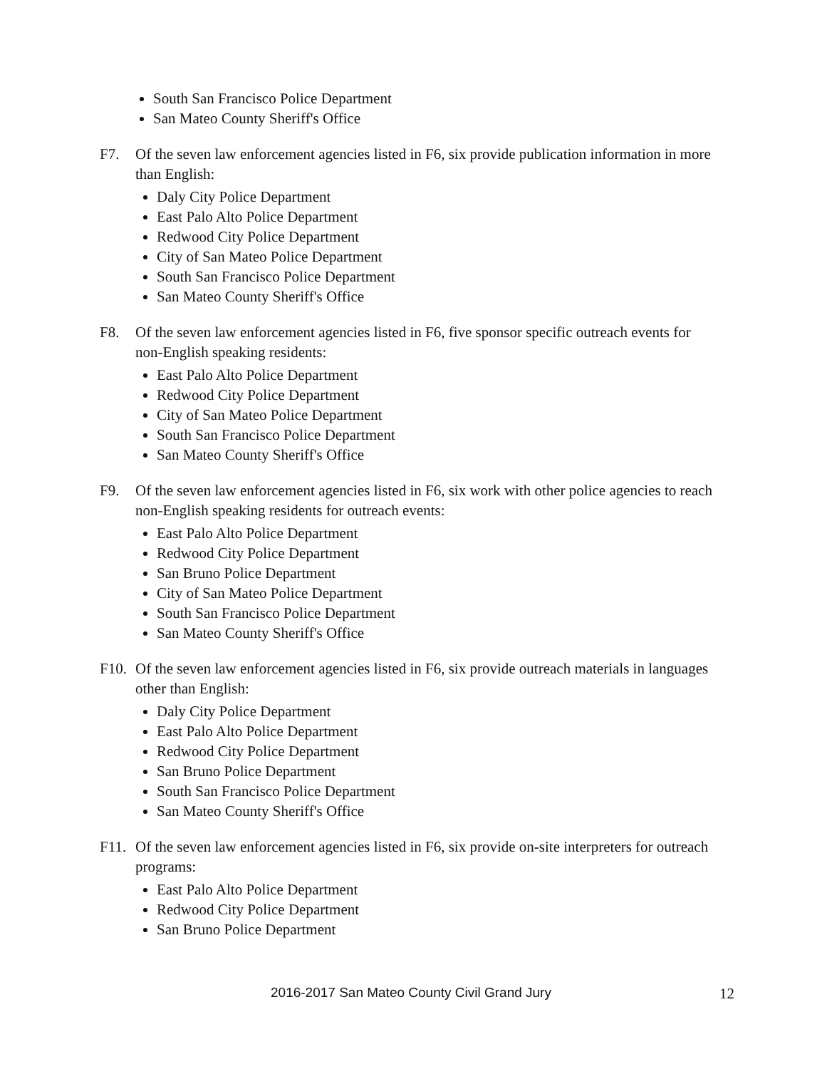South San Francisco Police Department
San Mateo County Sheriff's Office
F7. Of the seven law enforcement agencies listed in F6, six provide publication information in more than English:
Daly City Police Department
East Palo Alto Police Department
Redwood City Police Department
City of San Mateo Police Department
South San Francisco Police Department
San Mateo County Sheriff's Office
F8. Of the seven law enforcement agencies listed in F6, five sponsor specific outreach events for non-English speaking residents:
East Palo Alto Police Department
Redwood City Police Department
City of San Mateo Police Department
South San Francisco Police Department
San Mateo County Sheriff's Office
F9. Of the seven law enforcement agencies listed in F6, six work with other police agencies to reach non-English speaking residents for outreach events:
East Palo Alto Police Department
Redwood City Police Department
San Bruno Police Department
City of San Mateo Police Department
South San Francisco Police Department
San Mateo County Sheriff's Office
F10. Of the seven law enforcement agencies listed in F6, six provide outreach materials in languages other than English:
Daly City Police Department
East Palo Alto Police Department
Redwood City Police Department
San Bruno Police Department
South San Francisco Police Department
San Mateo County Sheriff's Office
F11. Of the seven law enforcement agencies listed in F6, six provide on-site interpreters for outreach programs:
East Palo Alto Police Department
Redwood City Police Department
San Bruno Police Department
2016-2017 San Mateo County Civil Grand Jury 12